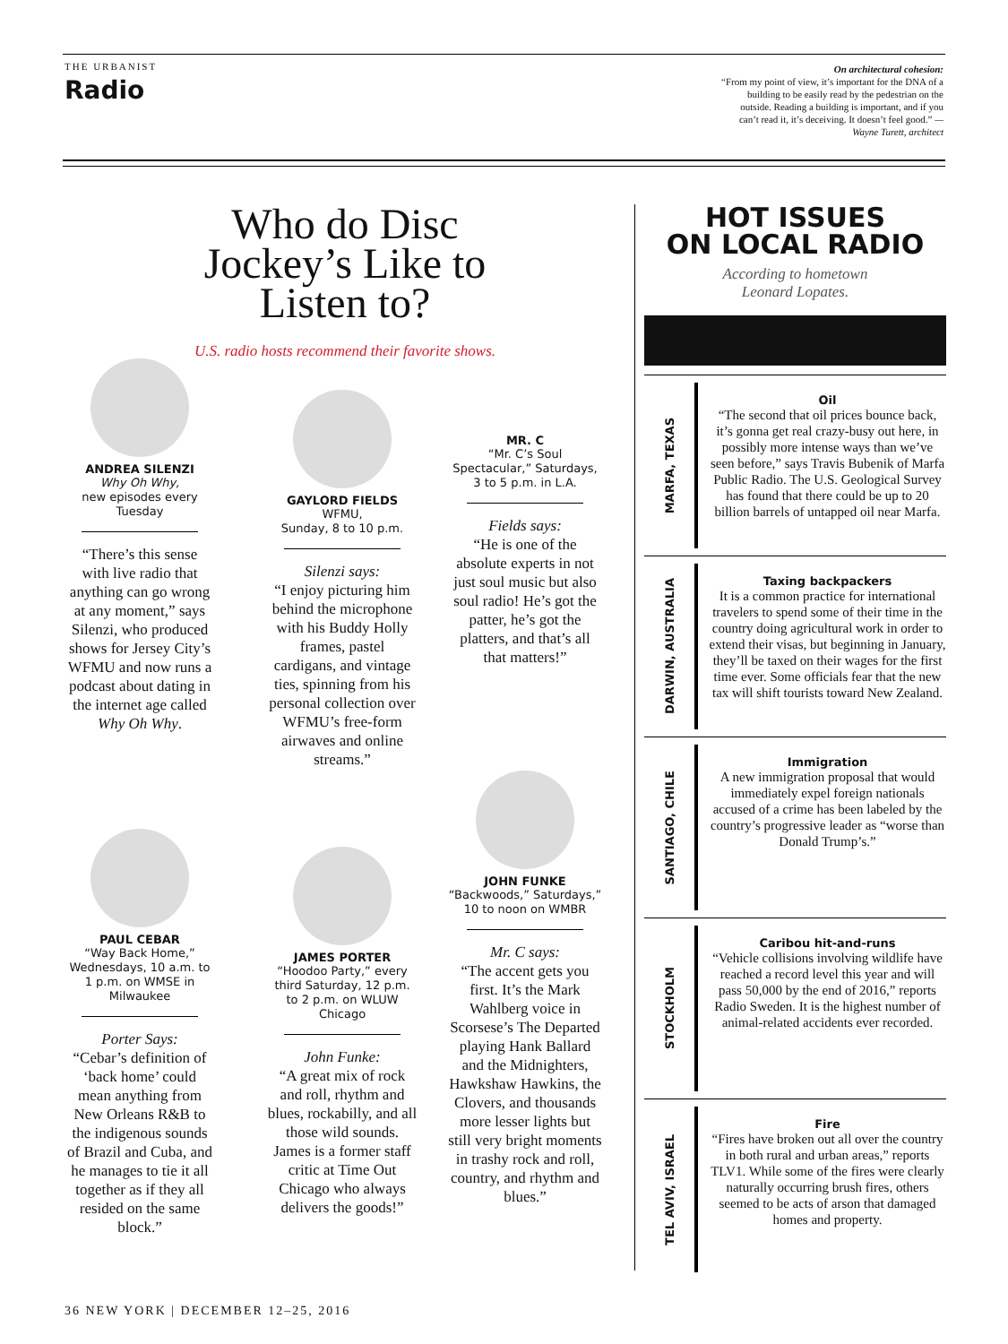THE URBANIST
Radio
On architectural cohesion:
“From my point of view, it’s important for the DNA of a building to be easily read by the pedestrian on the outside. Reading a building is important, and if you can’t read it, it’s deceiving. It doesn’t feel good.” —Wayne Turett, architect
Who do Disc Jockey’s Like to Listen to?
U.S. radio hosts recommend their favorite shows.
ANDREA SILENZI
Why Oh Why,
new episodes every Tuesday
“There’s this sense with live radio that anything can go wrong at any moment,” says Silenzi, who produced shows for Jersey City’s WFMU and now runs a podcast about dating in the internet age called Why Oh Why.
GAYLORD FIELDS
WFMU,
Sunday, 8 to 10 p.m.
Silenzi says:
“I enjoy picturing him behind the microphone with his Buddy Holly frames, pastel cardigans, and vintage ties, spinning from his personal collection over WFMU’s free-form airwaves and online streams.”
MR. C
“Mr. C’s Soul Spectacular,” Saturdays, 3 to 5 p.m. in L.A.
Fields says:
“He is one of the absolute experts in not just soul music but also soul radio! He’s got the patter, he’s got the platters, and that’s all that matters!”
PAUL CEBAR
“Way Back Home,” Wednesdays, 10 a.m. to 1 p.m. on WMSE in Milwaukee
Porter Says:
“Cebar’s definition of ‘back home’ could mean anything from New Orleans R&B to the indigenous sounds of Brazil and Cuba, and he manages to tie it all together as if they all resided on the same block.”
JAMES PORTER
“Hoodoo Party,” every third Saturday, 12 p.m. to 2 p.m. on WLUW Chicago
John Funke:
“A great mix of rock and roll, rhythm and blues, rockabilly, and all those wild sounds. James is a former staff critic at Time Out Chicago who always delivers the goods!”
JOHN FUNKE
“Backwoods,” Saturdays,” 10 to noon on WMBR
Mr. C says:
“The accent gets you first. It’s the Mark Wahlberg voice in Scorsese’s The Departed playing Hank Ballard and the Midnighters, Hawkshaw Hawkins, the Clovers, and thousands more lesser lights but still very bright moments in trashy rock and roll, country, and rhythm and blues.”
HOT ISSUES
ON LOCAL RADIO
According to hometown
Leonard Lopates.
MARFA, TEXAS
Oil
“The second that oil prices bounce back, it’s gonna get real crazy-busy out here, in possibly more intense ways than we’ve seen before,” says Travis Bubenik of Marfa Public Radio. The U.S. Geological Survey has found that there could be up to 20 billion barrels of untapped oil near Marfa.
DARWIN, AUSTRALIA
Taxing backpackers
It is a common practice for international travelers to spend some of their time in the country doing agricultural work in order to extend their visas, but beginning in January, they’ll be taxed on their wages for the first time ever. Some officials fear that the new tax will shift tourists toward New Zealand.
SANTIAGO, CHILE
Immigration
A new immigration proposal that would immediately expel foreign nationals accused of a crime has been labeled by the country’s progressive leader as “worse than Donald Trump’s.”
STOCKHOLM
Caribou hit-and-runs
“Vehicle collisions involving wildlife have reached a record level this year and will pass 50,000 by the end of 2016,” reports Radio Sweden. It is the highest number of animal-related accidents ever recorded.
TEL AVIV, ISRAEL
Fire
“Fires have broken out all over the country in both rural and urban areas,” reports TLV1. While some of the fires were clearly naturally occurring brush fires, others seemed to be acts of arson that damaged homes and property.
36 NEW YORK | DECEMBER 12–25, 2016